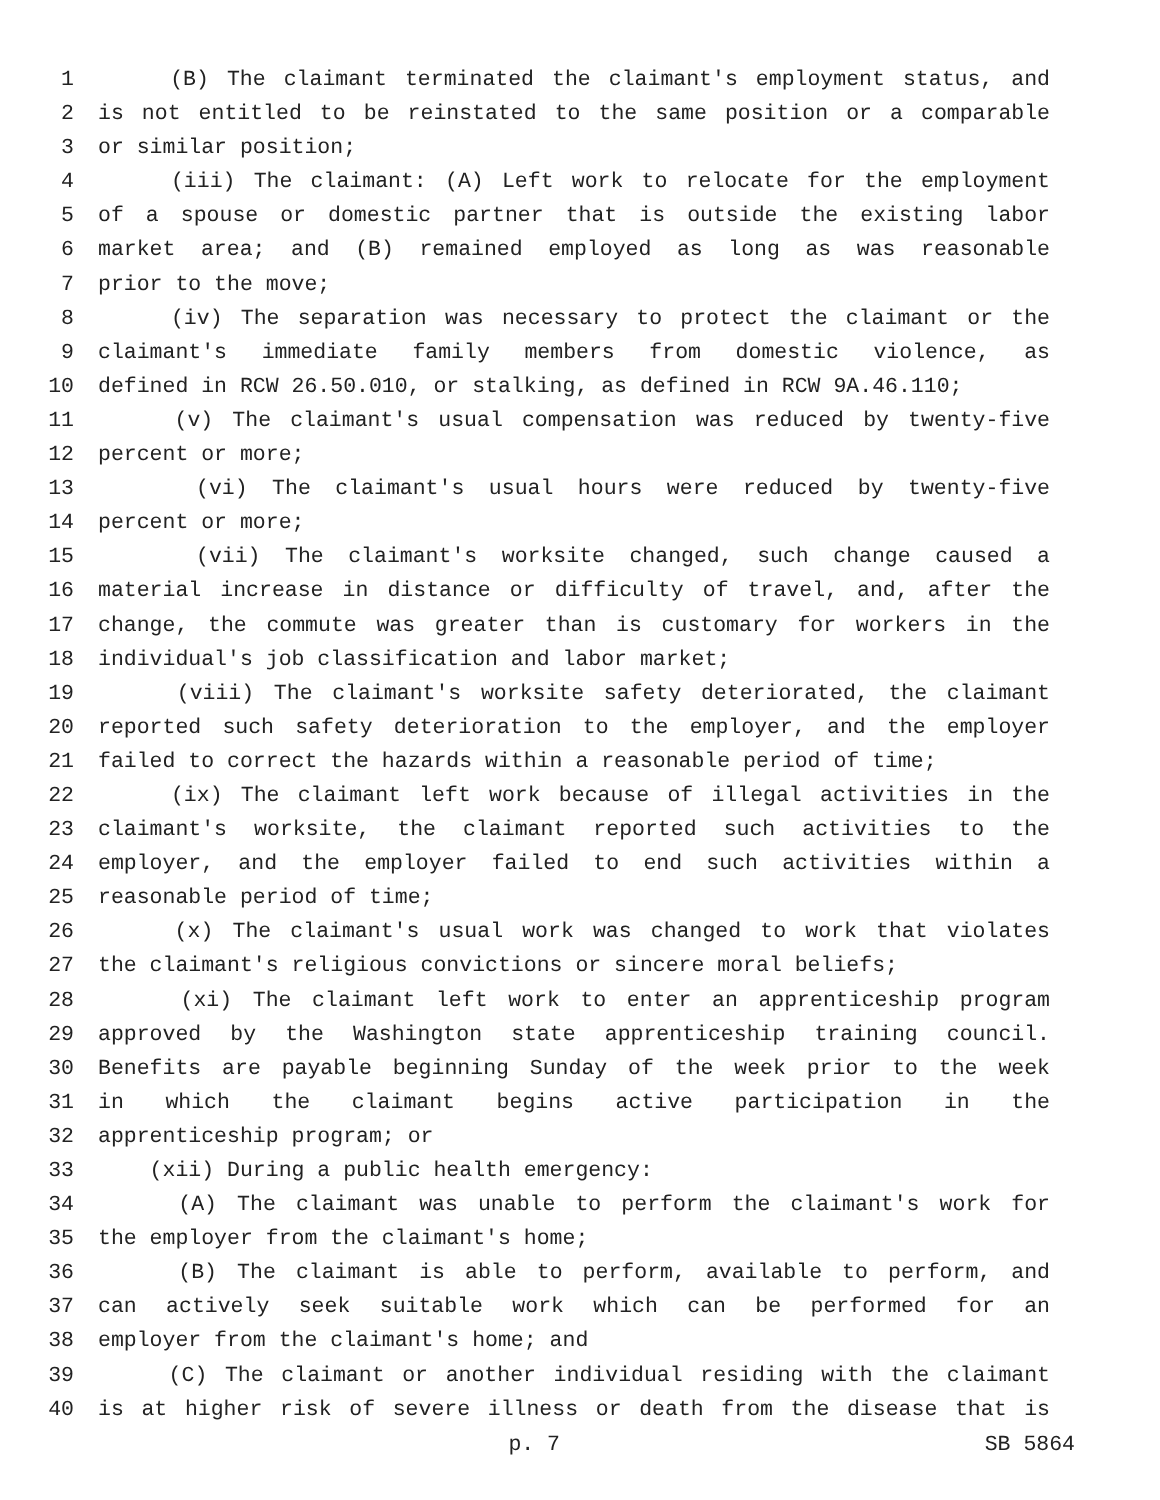1 (B) The claimant terminated the claimant's employment status, and
2 is not entitled to be reinstated to the same position or a comparable
3 or similar position;
4 (iii) The claimant: (A) Left work to relocate for the employment
5 of a spouse or domestic partner that is outside the existing labor
6 market area; and (B) remained employed as long as was reasonable
7 prior to the move;
8 (iv) The separation was necessary to protect the claimant or the
9 claimant's immediate family members from domestic violence, as
10 defined in RCW 26.50.010, or stalking, as defined in RCW 9A.46.110;
11 (v) The claimant's usual compensation was reduced by twenty-five
12 percent or more;
13 (vi) The claimant's usual hours were reduced by twenty-five
14 percent or more;
15 (vii) The claimant's worksite changed, such change caused a
16 material increase in distance or difficulty of travel, and, after the
17 change, the commute was greater than is customary for workers in the
18 individual's job classification and labor market;
19 (viii) The claimant's worksite safety deteriorated, the claimant
20 reported such safety deterioration to the employer, and the employer
21 failed to correct the hazards within a reasonable period of time;
22 (ix) The claimant left work because of illegal activities in the
23 claimant's worksite, the claimant reported such activities to the
24 employer, and the employer failed to end such activities within a
25 reasonable period of time;
26 (x) The claimant's usual work was changed to work that violates
27 the claimant's religious convictions or sincere moral beliefs;
28 (xi) The claimant left work to enter an apprenticeship program
29 approved by the Washington state apprenticeship training council.
30 Benefits are payable beginning Sunday of the week prior to the week
31 in which the claimant begins active participation in the
32 apprenticeship program; or
33 (xii) During a public health emergency:
34 (A) The claimant was unable to perform the claimant's work for
35 the employer from the claimant's home;
36 (B) The claimant is able to perform, available to perform, and
37 can actively seek suitable work which can be performed for an
38 employer from the claimant's home; and
39 (C) The claimant or another individual residing with the claimant
40 is at higher risk of severe illness or death from the disease that is
p. 7 SB 5864